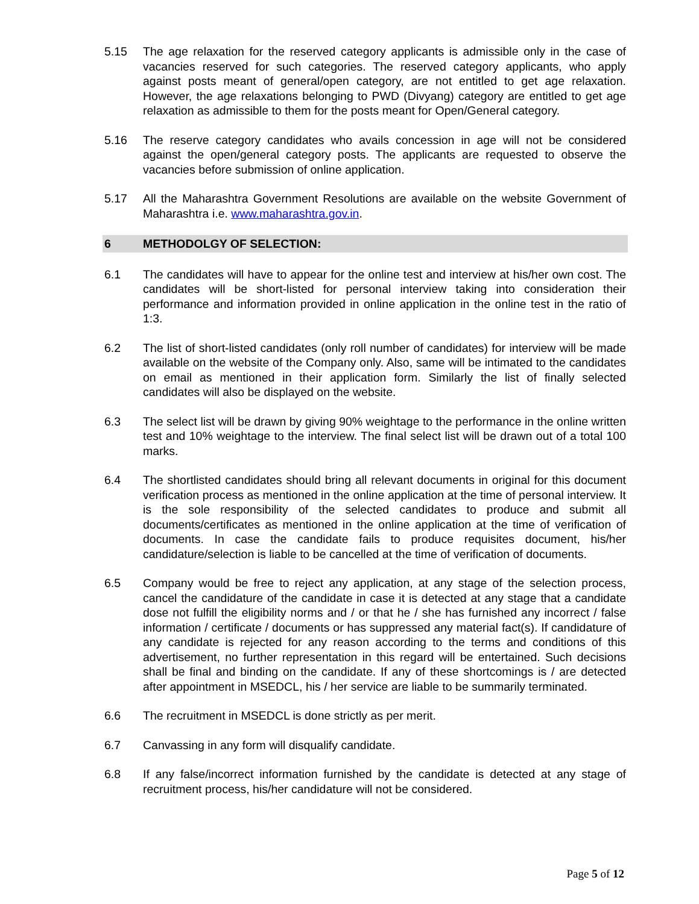5.15 The age relaxation for the reserved category applicants is admissible only in the case of vacancies reserved for such categories. The reserved category applicants, who apply against posts meant of general/open category, are not entitled to get age relaxation. However, the age relaxations belonging to PWD (Divyang) category are entitled to get age relaxation as admissible to them for the posts meant for Open/General category.
5.16 The reserve category candidates who avails concession in age will not be considered against the open/general category posts. The applicants are requested to observe the vacancies before submission of online application.
5.17 All the Maharashtra Government Resolutions are available on the website Government of Maharashtra i.e. www.maharashtra.gov.in.
6 METHODOLGY OF SELECTION:
6.1 The candidates will have to appear for the online test and interview at his/her own cost. The candidates will be short-listed for personal interview taking into consideration their performance and information provided in online application in the online test in the ratio of 1:3.
6.2 The list of short-listed candidates (only roll number of candidates) for interview will be made available on the website of the Company only. Also, same will be intimated to the candidates on email as mentioned in their application form. Similarly the list of finally selected candidates will also be displayed on the website.
6.3 The select list will be drawn by giving 90% weightage to the performance in the online written test and 10% weightage to the interview. The final select list will be drawn out of a total 100 marks.
6.4 The shortlisted candidates should bring all relevant documents in original for this document verification process as mentioned in the online application at the time of personal interview. It is the sole responsibility of the selected candidates to produce and submit all documents/certificates as mentioned in the online application at the time of verification of documents. In case the candidate fails to produce requisites document, his/her candidature/selection is liable to be cancelled at the time of verification of documents.
6.5 Company would be free to reject any application, at any stage of the selection process, cancel the candidature of the candidate in case it is detected at any stage that a candidate dose not fulfill the eligibility norms and / or that he / she has furnished any incorrect / false information / certificate / documents or has suppressed any material fact(s). If candidature of any candidate is rejected for any reason according to the terms and conditions of this advertisement, no further representation in this regard will be entertained. Such decisions shall be final and binding on the candidate. If any of these shortcomings is / are detected after appointment in MSEDCL, his / her service are liable to be summarily terminated.
6.6 The recruitment in MSEDCL is done strictly as per merit.
6.7 Canvassing in any form will disqualify candidate.
6.8 If any false/incorrect information furnished by the candidate is detected at any stage of recruitment process, his/her candidature will not be considered.
Page 5 of 12